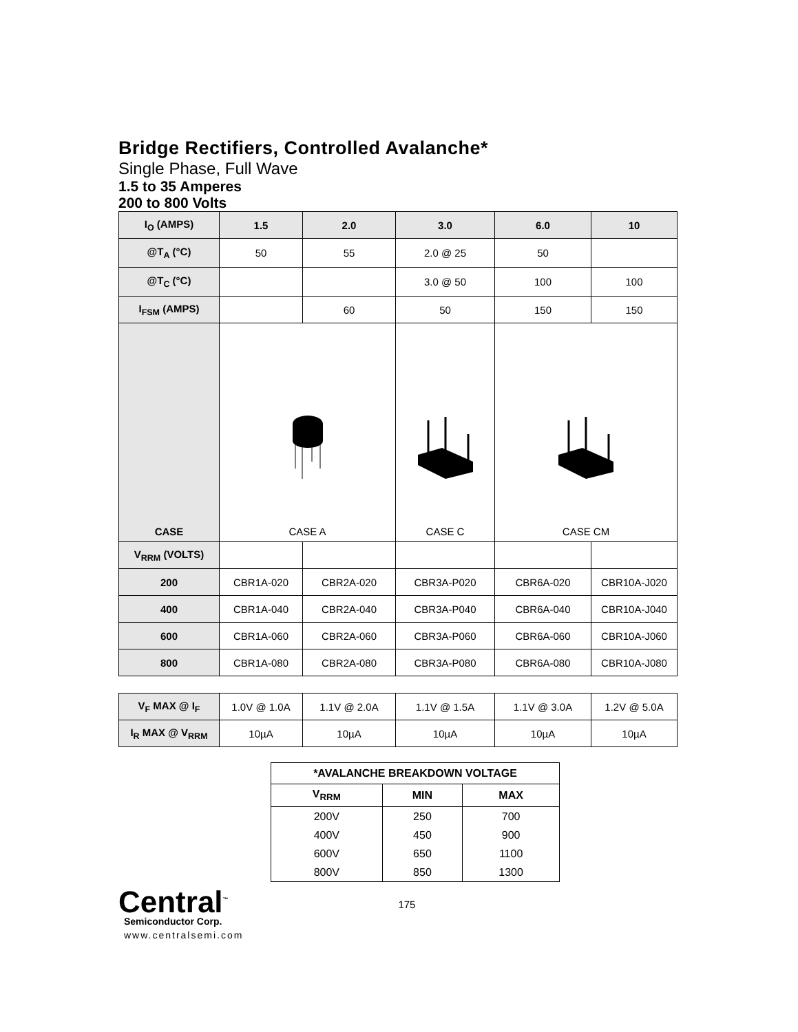Bridge Rectifiers, Controlled Avalanche*
Single Phase, Full Wave
1.5 to 35 Amperes
200 to 800 Volts
| I<sub>O</sub> (AMPS) | 1.5 | 2.0 | 3.0 | 6.0 | 10 |
| --- | --- | --- | --- | --- | --- |
| @T<sub>A</sub> (°C) | 50 | 55 | 2.0 @ 25 | 50 | |
| @T<sub>C</sub> (°C) | | | 3.0 @ 50 | 100 | 100 |
| I<sub>FSM</sub> (AMPS) | | 60 | 50 | 150 | 150 |
| CASE | CASE A | | CASE C | CASE CM | |
| V<sub>RRM</sub> (VOLTS) | | | | | |
| 200 | CBR1A-020 | CBR2A-020 | CBR3A-P020 | CBR6A-020 | CBR10A-J020 |
| 400 | CBR1A-040 | CBR2A-040 | CBR3A-P040 | CBR6A-040 | CBR10A-J040 |
| 600 | CBR1A-060 | CBR2A-060 | CBR3A-P060 | CBR6A-060 | CBR10A-J060 |
| 800 | CBR1A-080 | CBR2A-080 | CBR3A-P080 | CBR6A-080 | CBR10A-J080 |
| V<sub>F</sub> MAX @ I<sub>F</sub> | 1.0V @ 1.0A | 1.1V @ 2.0A | 1.1V @ 1.5A | 1.1V @ 3.0A | 1.2V @ 5.0A |
| I<sub>R</sub> MAX @ V<sub>RRM</sub> | 10µA | 10µA | 10µA | 10µA | 10µA |
| *AVALANCHE BREAKDOWN VOLTAGE | | |
| --- | --- | --- |
| V<sub>RRM</sub> | MIN | MAX |
| 200V | 250 | 700 |
| 400V | 450 | 900 |
| 600V | 650 | 1100 |
| 800V | 850 | 1300 |
Central<sup>™</sup>
Semiconductor Corp.
www.centralsemi.com
175